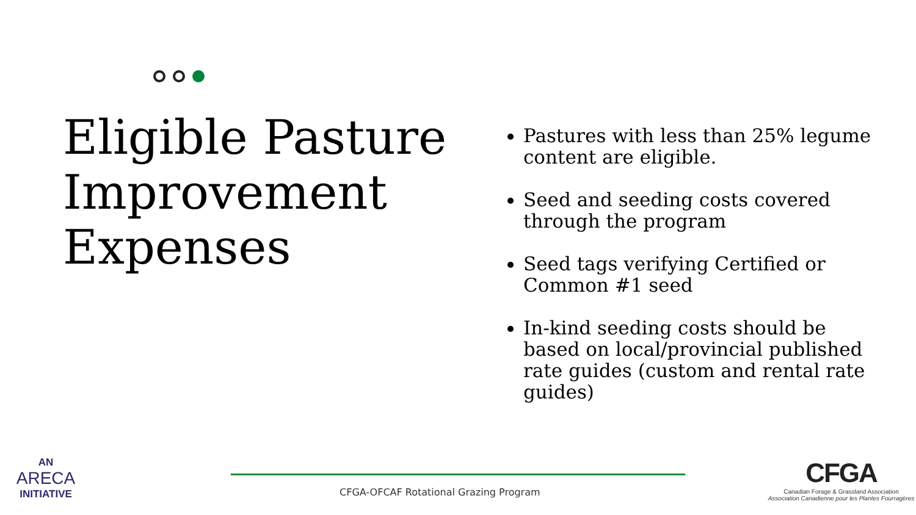Eligible Pasture Improvement Expenses
Pastures with less than 25% legume content are eligible.
Seed and seeding costs covered through the program
Seed tags verifying Certified or Common #1 seed
In-kind seeding costs should be based on local/provincial published rate guides (custom and rental rate guides)
CFGA-OFCAF Rotational Grazing Program
AN
ARECA
INITIATIVE
CFGA
Canadian Forage & Grassland Association
Association Canadienne pour les Plantes Fourragères